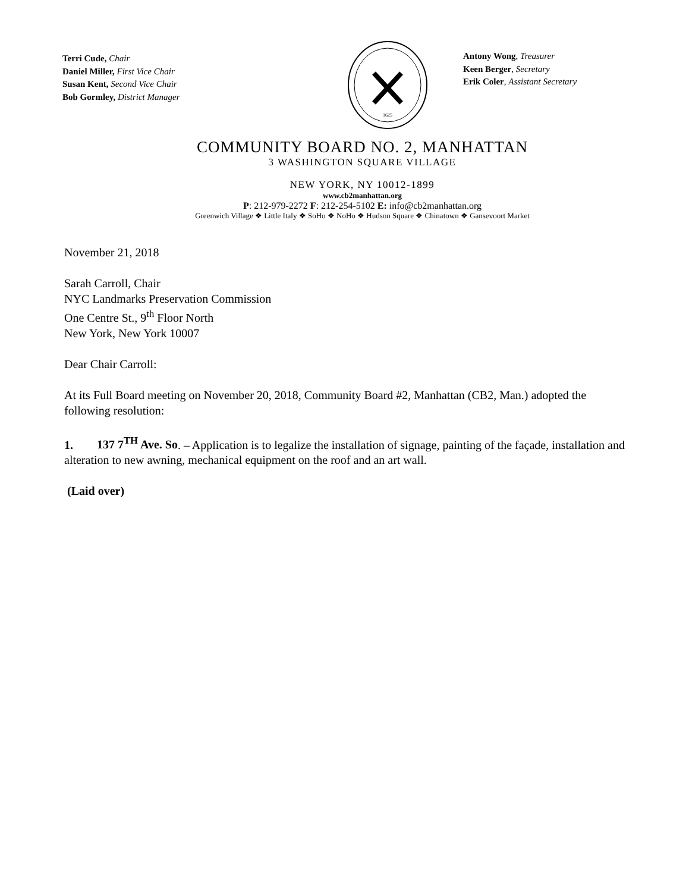Terri Cude, Chair
Daniel Miller, First Vice Chair
Susan Kent, Second Vice Chair
Bob Gormley, District Manager
1625
Antony Wong, Treasurer
Keen Berger, Secretary
Erik Coler, Assistant Secretary
COMMUNITY BOARD NO. 2, MANHATTAN
3 WASHINGTON SQUARE VILLAGE
NEW YORK, NY 10012-1899
www.cb2manhattan.org
P: 212-979-2272 F: 212-254-5102 E: info@cb2manhattan.org
Greenwich Village ❖ Little Italy ❖ SoHo ❖ NoHo ❖ Hudson Square ❖ Chinatown ❖ Gansevoort Market
November 21, 2018
Sarah Carroll, Chair
NYC Landmarks Preservation Commission
One Centre St., 9<sup>th</sup> Floor North
New York, New York 10007
Dear Chair Carroll:
At its Full Board meeting on November 20, 2018, Community Board #2, Manhattan (CB2, Man.) adopted the following resolution:
1. 137 7<sup>TH</sup> Ave. So. – Application is to legalize the installation of signage, painting of the façade, installation and alteration to new awning, mechanical equipment on the roof and an art wall.
(Laid over)